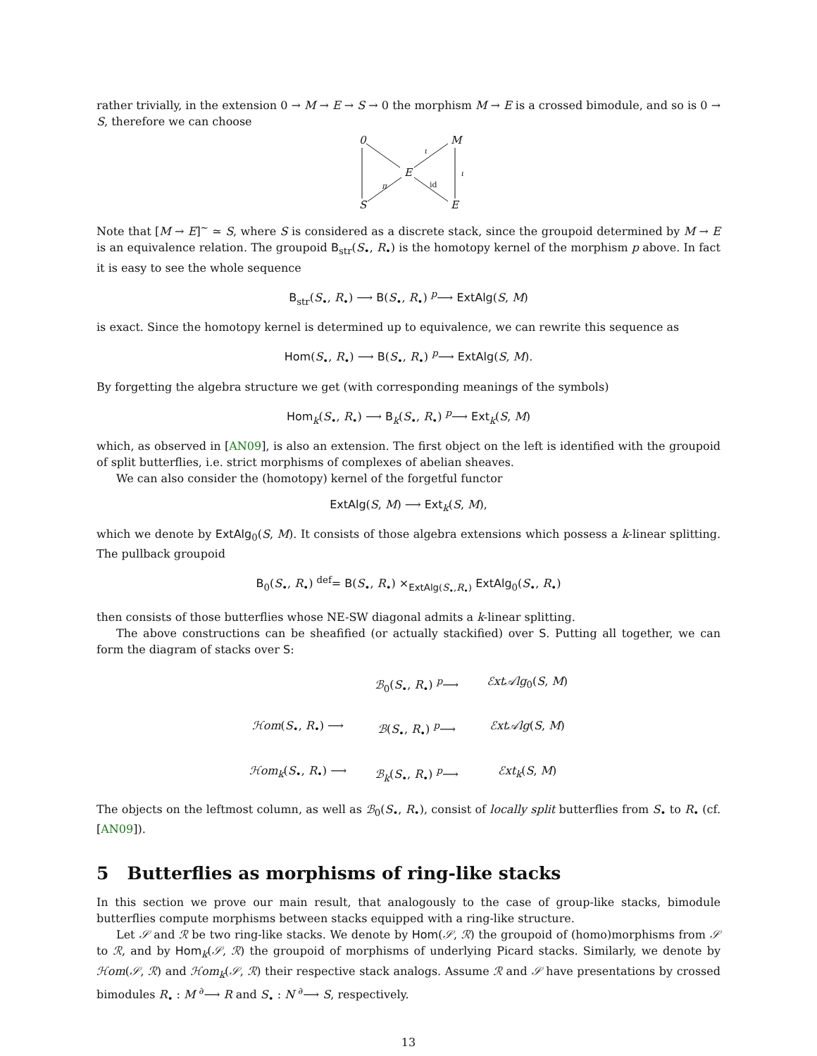rather trivially, in the extension 0 → M → E → S → 0 the morphism M → E is a crossed bimodule, and so is 0 → S, therefore we can choose
0
M
E
S
E
π
ι
id
ι
Note that [M → E]<sup>~</sup> ≃ S, where S is considered as a discrete stack, since the groupoid determined by M → E is an equivalence relation. The groupoid B<sub>str</sub>(S<sub>•</sub>, R<sub>•</sub>) is the homotopy kernel of the morphism p above. In fact it is easy to see the whole sequence
B<sub>str</sub>(S<sub>•</sub>, R<sub>•</sub>) ⟶ B(S<sub>•</sub>, R<sub>•</sub>) <sup>p</sup>⟶ ExtAlg(S, M)
is exact. Since the homotopy kernel is determined up to equivalence, we can rewrite this sequence as
Hom(S<sub>•</sub>, R<sub>•</sub>) ⟶ B(S<sub>•</sub>, R<sub>•</sub>) <sup>p</sup>⟶ ExtAlg(S, M).
By forgetting the algebra structure we get (with corresponding meanings of the symbols)
Hom<sub>k</sub>(S<sub>•</sub>, R<sub>•</sub>) ⟶ B<sub>k</sub>(S<sub>•</sub>, R<sub>•</sub>) <sup>p</sup>⟶ Ext<sub>k</sub>(S, M)
which, as observed in [AN09], is also an extension. The first object on the left is identified with the groupoid of split butterflies, i.e. strict morphisms of complexes of abelian sheaves.
We can also consider the (homotopy) kernel of the forgetful functor
ExtAlg(S, M) ⟶ Ext<sub>k</sub>(S, M),
which we denote by ExtAlg<sub>0</sub>(S, M). It consists of those algebra extensions which possess a k-linear splitting. The pullback groupoid
B<sub>0</sub>(S<sub>•</sub>, R<sub>•</sub>) <sup>def</sup>= B(S<sub>•</sub>, R<sub>•</sub>) ×<sub>ExtAlg(S<sub>•</sub>,R<sub>•</sub>)</sub> ExtAlg<sub>0</sub>(S<sub>•</sub>, R<sub>•</sub>)
then consists of those butterflies whose NE-SW diagonal admits a k-linear splitting.
The above constructions can be sheafified (or actually stackified) over S. Putting all together, we can form the diagram of stacks over S:
ℬ<sub>0</sub>(S<sub>•</sub>, R<sub>•</sub>) <sup>p</sup>⟶
ℰxt𝒜lg<sub>0</sub>(S, M)
ℋom(S<sub>•</sub>, R<sub>•</sub>) ⟶
ℬ(S<sub>•</sub>, R<sub>•</sub>) <sup>p</sup>⟶
ℰxt𝒜lg(S, M)
ℋom<sub>k</sub>(S<sub>•</sub>, R<sub>•</sub>) ⟶
ℬ<sub>k</sub>(S<sub>•</sub>, R<sub>•</sub>) <sup>p</sup>⟶
ℰxt<sub>k</sub>(S, M)
The objects on the leftmost column, as well as ℬ<sub>0</sub>(S<sub>•</sub>, R<sub>•</sub>), consist of locally split butterflies from S<sub>•</sub> to R<sub>•</sub> (cf. [AN09]).
5 Butterflies as morphisms of ring-like stacks
In this section we prove our main result, that analogously to the case of group-like stacks, bimodule butterflies compute morphisms between stacks equipped with a ring-like structure.
Let 𝒮 and ℛ be two ring-like stacks. We denote by Hom(𝒮, ℛ) the groupoid of (homo)morphisms from 𝒮 to ℛ, and by Hom<sub>k</sub>(𝒮, ℛ) the groupoid of morphisms of underlying Picard stacks. Similarly, we denote by ℋom(𝒮, ℛ) and ℋom<sub>k</sub>(𝒮, ℛ) their respective stack analogs. Assume ℛ and 𝒮 have presentations by crossed bimodules R<sub>•</sub> : M <sup>∂</sup>⟶ R and S<sub>•</sub> : N <sup>∂</sup>⟶ S, respectively.
13